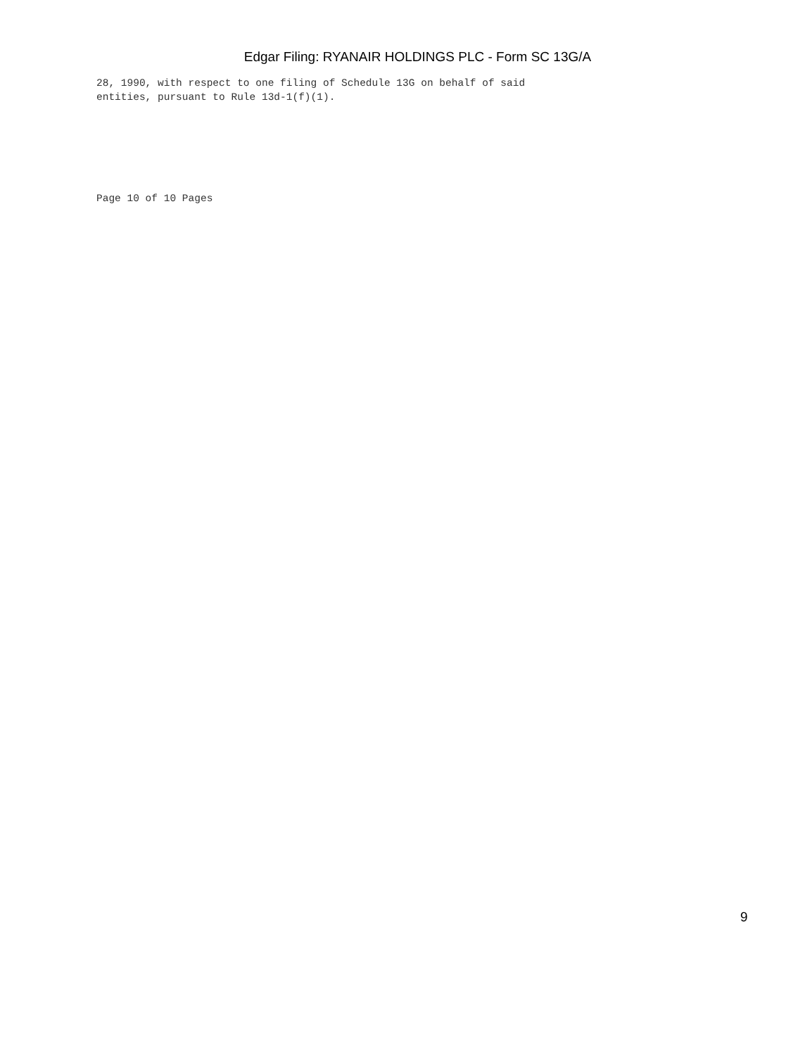Edgar Filing: RYANAIR HOLDINGS PLC - Form SC 13G/A
28, 1990, with respect to one filing of Schedule 13G on behalf of said
entities, pursuant to Rule 13d-1(f)(1).
Page 10 of 10 Pages
9